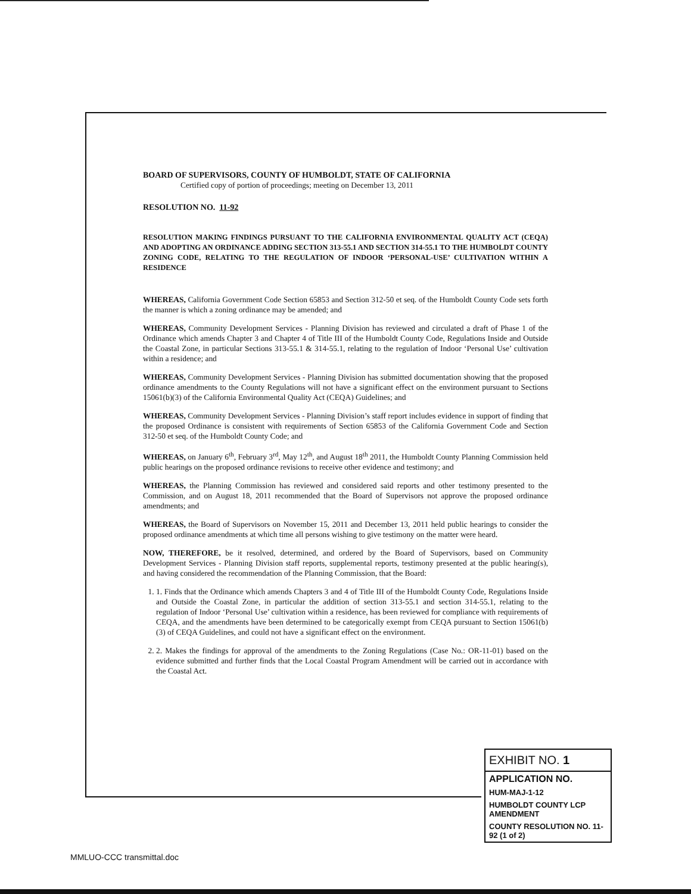BOARD OF SUPERVISORS, COUNTY OF HUMBOLDT, STATE OF CALIFORNIA
Certified copy of portion of proceedings; meeting on December 13, 2011
RESOLUTION NO. 11-92
RESOLUTION MAKING FINDINGS PURSUANT TO THE CALIFORNIA ENVIRONMENTAL QUALITY ACT (CEQA) AND ADOPTING AN ORDINANCE ADDING SECTION 313-55.1 AND SECTION 314-55.1 TO THE HUMBOLDT COUNTY ZONING CODE, RELATING TO THE REGULATION OF INDOOR ‘PERSONAL-USE’ CULTIVATION WITHIN A RESIDENCE
WHEREAS, California Government Code Section 65853 and Section 312-50 et seq. of the Humboldt County Code sets forth the manner is which a zoning ordinance may be amended; and
WHEREAS, Community Development Services - Planning Division has reviewed and circulated a draft of Phase 1 of the Ordinance which amends Chapter 3 and Chapter 4 of Title III of the Humboldt County Code, Regulations Inside and Outside the Coastal Zone, in particular Sections 313-55.1 & 314-55.1, relating to the regulation of Indoor ‘Personal Use’ cultivation within a residence; and
WHEREAS, Community Development Services - Planning Division has submitted documentation showing that the proposed ordinance amendments to the County Regulations will not have a significant effect on the environment pursuant to Sections 15061(b)(3) of the California Environmental Quality Act (CEQA) Guidelines; and
WHEREAS, Community Development Services - Planning Division’s staff report includes evidence in support of finding that the proposed Ordinance is consistent with requirements of Section 65853 of the California Government Code and Section 312-50 et seq. of the Humboldt County Code; and
WHEREAS, on January 6<sup>th</sup>, February 3<sup>rd</sup>, May 12<sup>th</sup>, and August 18<sup>th</sup> 2011, the Humboldt County Planning Commission held public hearings on the proposed ordinance revisions to receive other evidence and testimony; and
WHEREAS, the Planning Commission has reviewed and considered said reports and other testimony presented to the Commission, and on August 18, 2011 recommended that the Board of Supervisors not approve the proposed ordinance amendments; and
WHEREAS, the Board of Supervisors on November 15, 2011 and December 13, 2011 held public hearings to consider the proposed ordinance amendments at which time all persons wishing to give testimony on the matter were heard.
NOW, THEREFORE, be it resolved, determined, and ordered by the Board of Supervisors, based on Community Development Services - Planning Division staff reports, supplemental reports, testimony presented at the public hearing(s), and having considered the recommendation of the Planning Commission, that the Board:
1. 1. Finds that the Ordinance which amends Chapters 3 and 4 of Title III of the Humboldt County Code, Regulations Inside and Outside the Coastal Zone, in particular the addition of section 313-55.1 and section 314-55.1, relating to the regulation of Indoor ‘Personal Use’ cultivation within a residence, has been reviewed for compliance with requirements of CEQA, and the amendments have been determined to be categorically exempt from CEQA pursuant to Section 15061(b)(3) of CEQA Guidelines, and could not have a significant effect on the environment.
2. 2. Makes the findings for approval of the amendments to the Zoning Regulations (Case No.: OR-11-01) based on the evidence submitted and further finds that the Local Coastal Program Amendment will be carried out in accordance with the Coastal Act.
EXHIBIT NO. 1
APPLICATION NO.
HUM-MAJ-1-12
HUMBOLDT COUNTY LCP AMENDMENT
COUNTY RESOLUTION NO. 11-92 (1 of 2)
MMLUO-CCC transmittal.doc